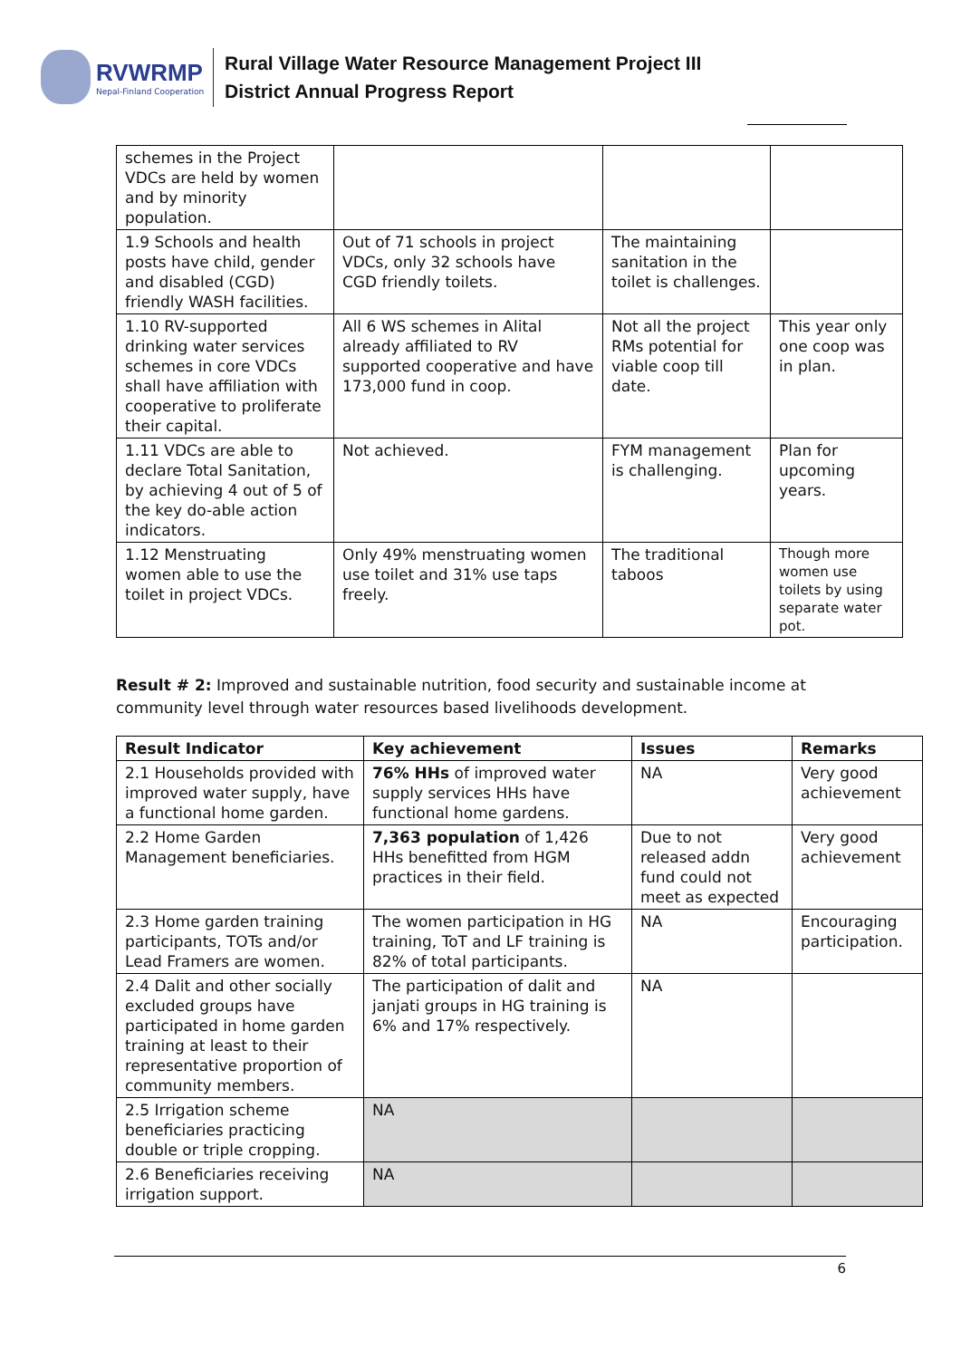RVWRMP
Nepal-Finland Cooperation
Rural Village Water Resource Management Project III
District Annual Progress Report
| schemes in the Project VDCs are held by women and by minority population. | | | |
| 1.9 Schools and health posts have child, gender and disabled (CGD) friendly WASH facilities. | Out of 71 schools in project VDCs, only 32 schools have CGD friendly toilets. | The maintaining sanitation in the toilet is challenges. | |
| 1.10 RV-supported drinking water services schemes in core VDCs shall have affiliation with cooperative to proliferate their capital. | All 6 WS schemes in Alital already affiliated to RV supported cooperative and have 173,000 fund in coop. | Not all the project RMs potential for viable coop till date. | This year only one coop was in plan. |
| 1.11 VDCs are able to declare Total Sanitation, by achieving 4 out of 5 of the key do-able action indicators. | Not achieved. | FYM management is challenging. | Plan for upcoming years. |
| 1.12 Menstruating women able to use the toilet in project VDCs. | Only 49% menstruating women use toilet and 31% use taps freely. | The traditional taboos | Though more women use toilets by using separate water pot. |
Result # 2: Improved and sustainable nutrition, food security and sustainable income at community level through water resources based livelihoods development.
| Result Indicator | Key achievement | Issues | Remarks |
| --- | --- | --- | --- |
| 2.1 Households provided with improved water supply, have a functional home garden. | 76% HHs of improved water supply services HHs have functional home gardens. | NA | Very good achievement |
| 2.2 Home Garden Management beneficiaries. | 7,363 population of 1,426 HHs benefitted from HGM practices in their field. | Due to not released addn fund could not meet as expected | Very good achievement |
| 2.3 Home garden training participants, TOTs and/or Lead Framers are women. | The women participation in HG training, ToT and LF training is 82% of total participants. | NA | Encouraging participation. |
| 2.4 Dalit and other socially excluded groups have participated in home garden training at least to their representative proportion of community members. | The participation of dalit and janjati groups in HG training is 6% and 17% respectively. | NA | |
| 2.5 Irrigation scheme beneficiaries practicing double or triple cropping. | NA | | |
| 2.6 Beneficiaries receiving irrigation support. | NA | | |
6